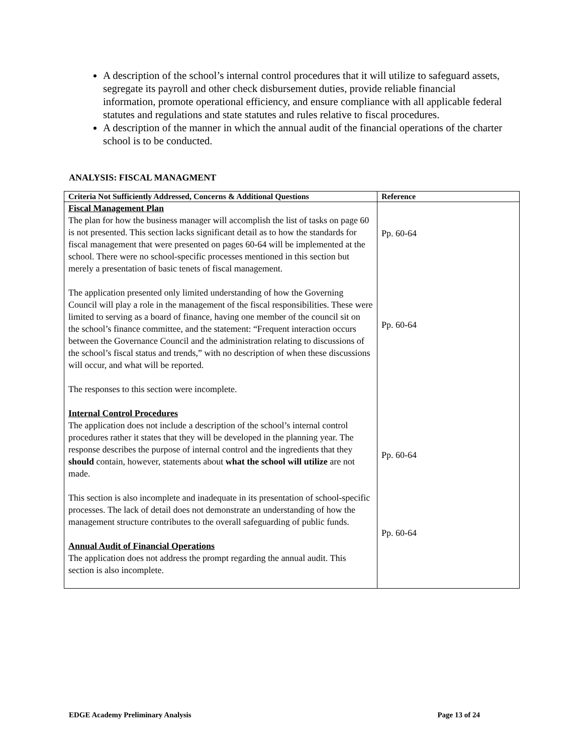A description of the school’s internal control procedures that it will utilize to safeguard assets, segregate its payroll and other check disbursement duties, provide reliable financial information, promote operational efficiency, and ensure compliance with all applicable federal statutes and regulations and state statutes and rules relative to fiscal procedures.
A description of the manner in which the annual audit of the financial operations of the charter school is to be conducted.
ANALYSIS: FISCAL MANAGMENT
| Criteria Not Sufficiently Addressed, Concerns & Additional Questions | Reference |
| --- | --- |
| Fiscal Management Plan The plan for how the business manager will accomplish the list of tasks on page 60 is not presented. This section lacks significant detail as to how the standards for fiscal management that were presented on pages 60-64 will be implemented at the school. There were no school-specific processes mentioned in this section but merely a presentation of basic tenets of fiscal management. The application presented only limited understanding of how the Governing Council will play a role in the management of the fiscal responsibilities. These were limited to serving as a board of finance, having one member of the council sit on the school’s finance committee, and the statement: “Frequent interaction occurs between the Governance Council and the administration relating to discussions of the school’s fiscal status and trends,” with no description of when these discussions will occur, and what will be reported. The responses to this section were incomplete. Internal Control Procedures The application does not include a description of the school’s internal control procedures rather it states that they will be developed in the planning year. The response describes the purpose of internal control and the ingredients that they should contain, however, statements about what the school will utilize are not made. This section is also incomplete and inadequate in its presentation of school-specific processes. The lack of detail does not demonstrate an understanding of how the management structure contributes to the overall safeguarding of public funds. Annual Audit of Financial Operations The application does not address the prompt regarding the annual audit. This section is also incomplete. | Pp. 60-64 Pp. 60-64 Pp. 60-64 Pp. 60-64 |
EDGE Academy Preliminary Analysis Page 13 of 24